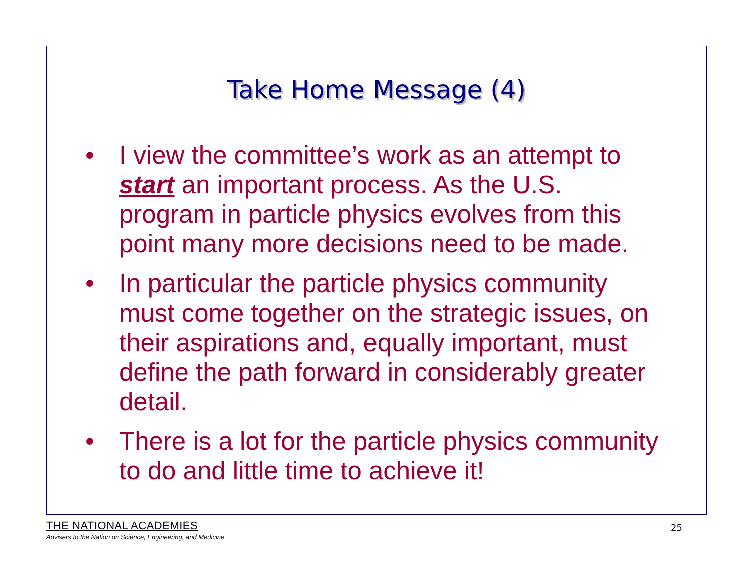Take Home Message (4)
• I view the committee’s work as an attempt to start an important process. As the U.S. program in particle physics evolves from this point many more decisions need to be made.
• In particular the particle physics community must come together on the strategic issues, on their aspirations and, equally important, must define the path forward in considerably greater detail.
• There is a lot for the particle physics community to do and little time to achieve it!
THE NATIONAL ACADEMIES
Advisers to the Nation on Science, Engineering, and Medicine
25